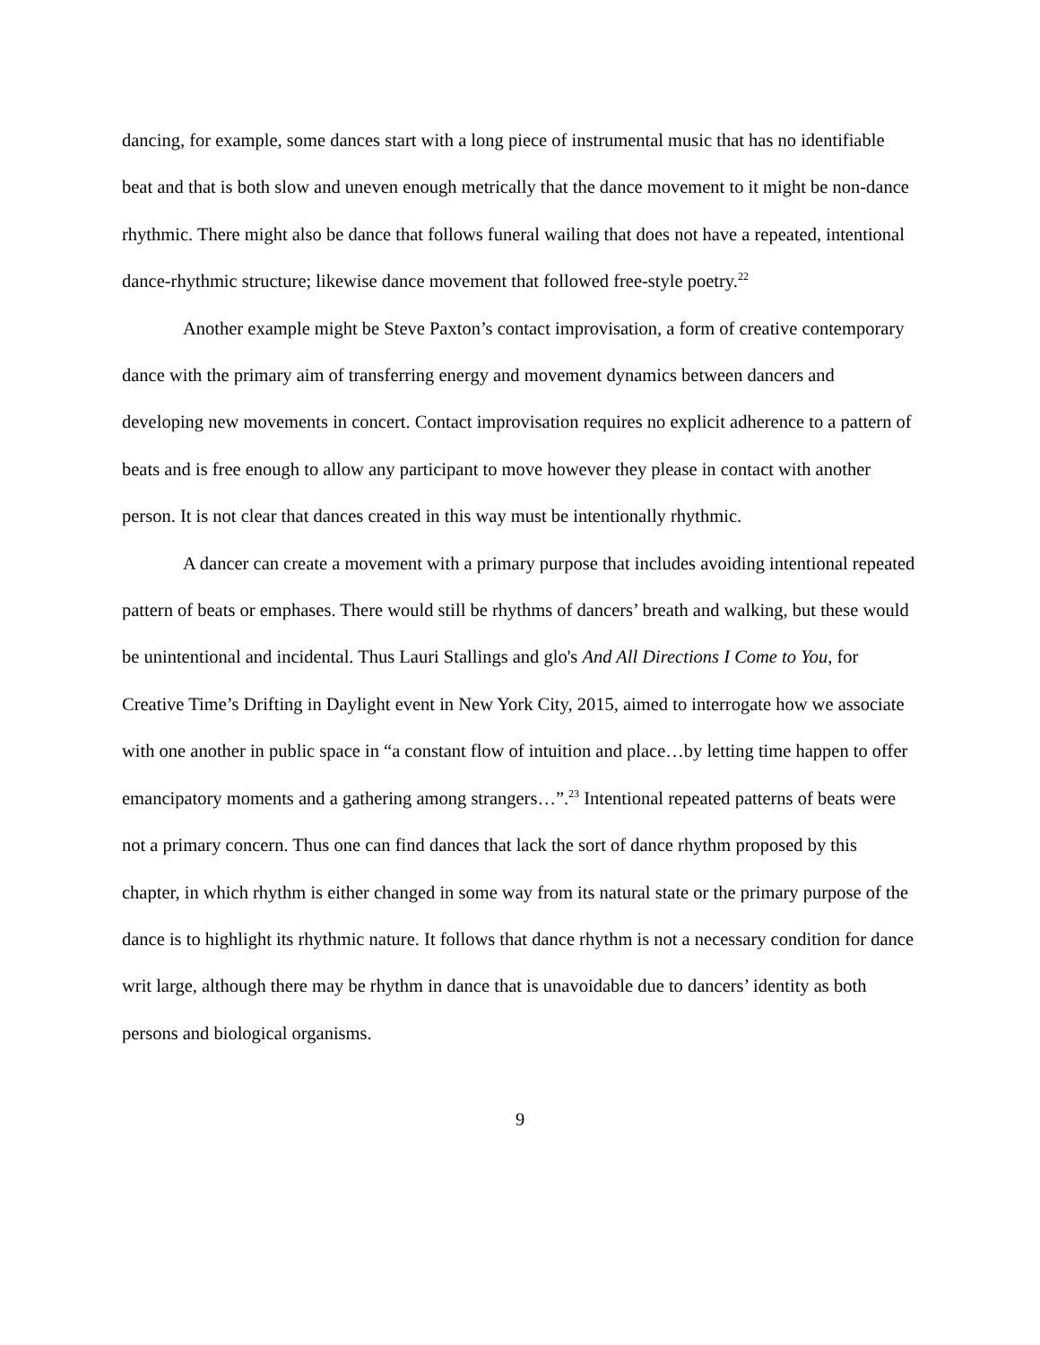dancing, for example, some dances start with a long piece of instrumental music that has no identifiable beat and that is both slow and uneven enough metrically that the dance movement to it might be non-dance rhythmic. There might also be dance that follows funeral wailing that does not have a repeated, intentional dance-rhythmic structure; likewise dance movement that followed free-style poetry.<sup>22</sup>
Another example might be Steve Paxton’s contact improvisation, a form of creative contemporary dance with the primary aim of transferring energy and movement dynamics between dancers and developing new movements in concert. Contact improvisation requires no explicit adherence to a pattern of beats and is free enough to allow any participant to move however they please in contact with another person. It is not clear that dances created in this way must be intentionally rhythmic.
A dancer can create a movement with a primary purpose that includes avoiding intentional repeated pattern of beats or emphases. There would still be rhythms of dancers’ breath and walking, but these would be unintentional and incidental. Thus Lauri Stallings and glo's And All Directions I Come to You, for Creative Time’s Drifting in Daylight event in New York City, 2015, aimed to interrogate how we associate with one another in public space in “a constant flow of intuition and place…by letting time happen to offer emancipatory moments and a gathering among strangers…”.<sup>23</sup> Intentional repeated patterns of beats were not a primary concern. Thus one can find dances that lack the sort of dance rhythm proposed by this chapter, in which rhythm is either changed in some way from its natural state or the primary purpose of the dance is to highlight its rhythmic nature. It follows that dance rhythm is not a necessary condition for dance writ large, although there may be rhythm in dance that is unavoidable due to dancers’ identity as both persons and biological organisms.
9